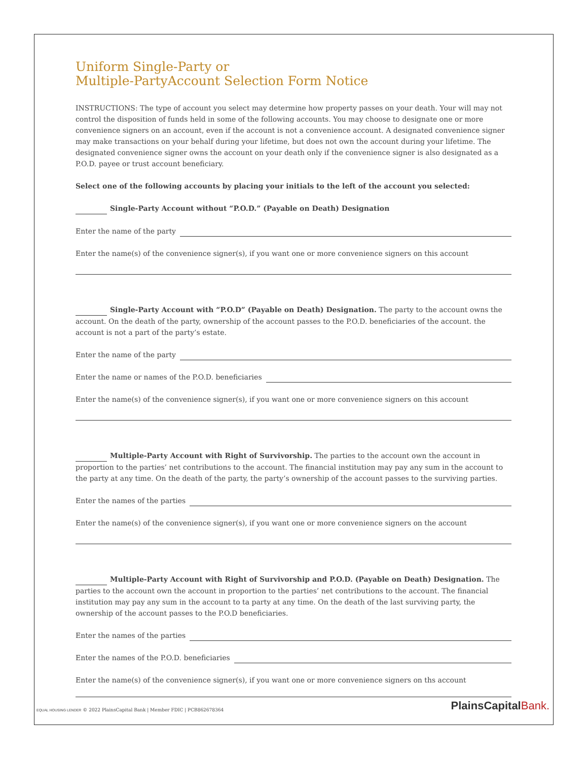Uniform Single-Party or
Multiple-PartyAccount Selection Form Notice
INSTRUCTIONS: The type of account you select may determine how property passes on your death. Your will may not control the disposition of funds held in some of the following accounts. You may choose to designate one or more convenience signers on an account, even if the account is not a convenience account. A designated convenience signer may make transactions on your behalf during your lifetime, but does not own the account during your lifetime. The designated convenience signer owns the account on your death only if the convenience signer is also designated as a P.O.D. payee or trust account beneficiary.
Select one of the following accounts by placing your initials to the left of the account you selected:
Single-Party Account without “P.O.D.” (Payable on Death) Designation
Enter the name of the party
Enter the name(s) of the convenience signer(s), if you want one or more convenience signers on this account
Single-Party Account with “P.O.D” (Payable on Death) Designation. The party to the account owns the account. On the death of the party, ownership of the account passes to the P.O.D. beneficiaries of the account. the account is not a part of the party’s estate.
Enter the name of the party
Enter the name or names of the P.O.D. beneficiaries
Enter the name(s) of the convenience signer(s), if you want one or more convenience signers on this account
Multiple-Party Account with Right of Survivorship. The parties to the account own the account in proportion to the parties’ net contributions to the account. The financial institution may pay any sum in the account to the party at any time. On the death of the party, the party’s ownership of the account passes to the surviving parties.
Enter the names of the parties
Enter the name(s) of the convenience signer(s), if you want one or more convenience signers on the account
Multiple-Party Account with Right of Survivorship and P.O.D. (Payable on Death) Designation. The parties to the account own the account in proportion to the parties’ net contributions to the account. The financial institution may pay any sum in the account to ta party at any time. On the death of the last surviving party, the ownership of the account passes to the P.O.D beneficiaries.
Enter the names of the parties
Enter the names of the P.O.D. beneficiaries
Enter the name(s) of the convenience signer(s), if you want one or more convenience signers on ths account
EQUAL HOUSING LENDER © 2022 PlainsCapital Bank | Member FDIC | PCB862678364
PlainsCapitalBank.